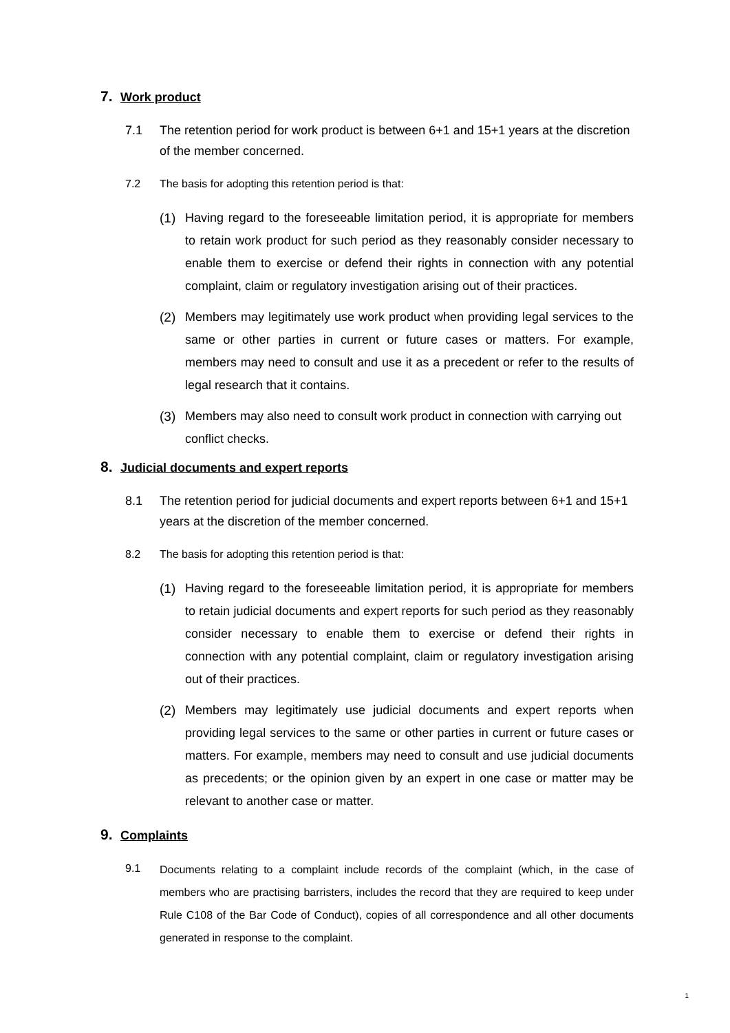7. Work product
7.1 The retention period for work product is between 6+1 and 15+1 years at the discretion of the member concerned.
7.2 The basis for adopting this retention period is that:
(1) Having regard to the foreseeable limitation period, it is appropriate for members to retain work product for such period as they reasonably consider necessary to enable them to exercise or defend their rights in connection with any potential complaint, claim or regulatory investigation arising out of their practices.
(2) Members may legitimately use work product when providing legal services to the same or other parties in current or future cases or matters. For example, members may need to consult and use it as a precedent or refer to the results of legal research that it contains.
(3) Members may also need to consult work product in connection with carrying out conflict checks.
8. Judicial documents and expert reports
8.1 The retention period for judicial documents and expert reports between 6+1 and 15+1 years at the discretion of the member concerned.
8.2 The basis for adopting this retention period is that:
(1) Having regard to the foreseeable limitation period, it is appropriate for members to retain judicial documents and expert reports for such period as they reasonably consider necessary to enable them to exercise or defend their rights in connection with any potential complaint, claim or regulatory investigation arising out of their practices.
(2) Members may legitimately use judicial documents and expert reports when providing legal services to the same or other parties in current or future cases or matters. For example, members may need to consult and use judicial documents as precedents; or the opinion given by an expert in one case or matter may be relevant to another case or matter.
9. Complaints
9.1 Documents relating to a complaint include records of the complaint (which, in the case of members who are practising barristers, includes the record that they are required to keep under Rule C108 of the Bar Code of Conduct), copies of all correspondence and all other documents generated in response to the complaint.
1